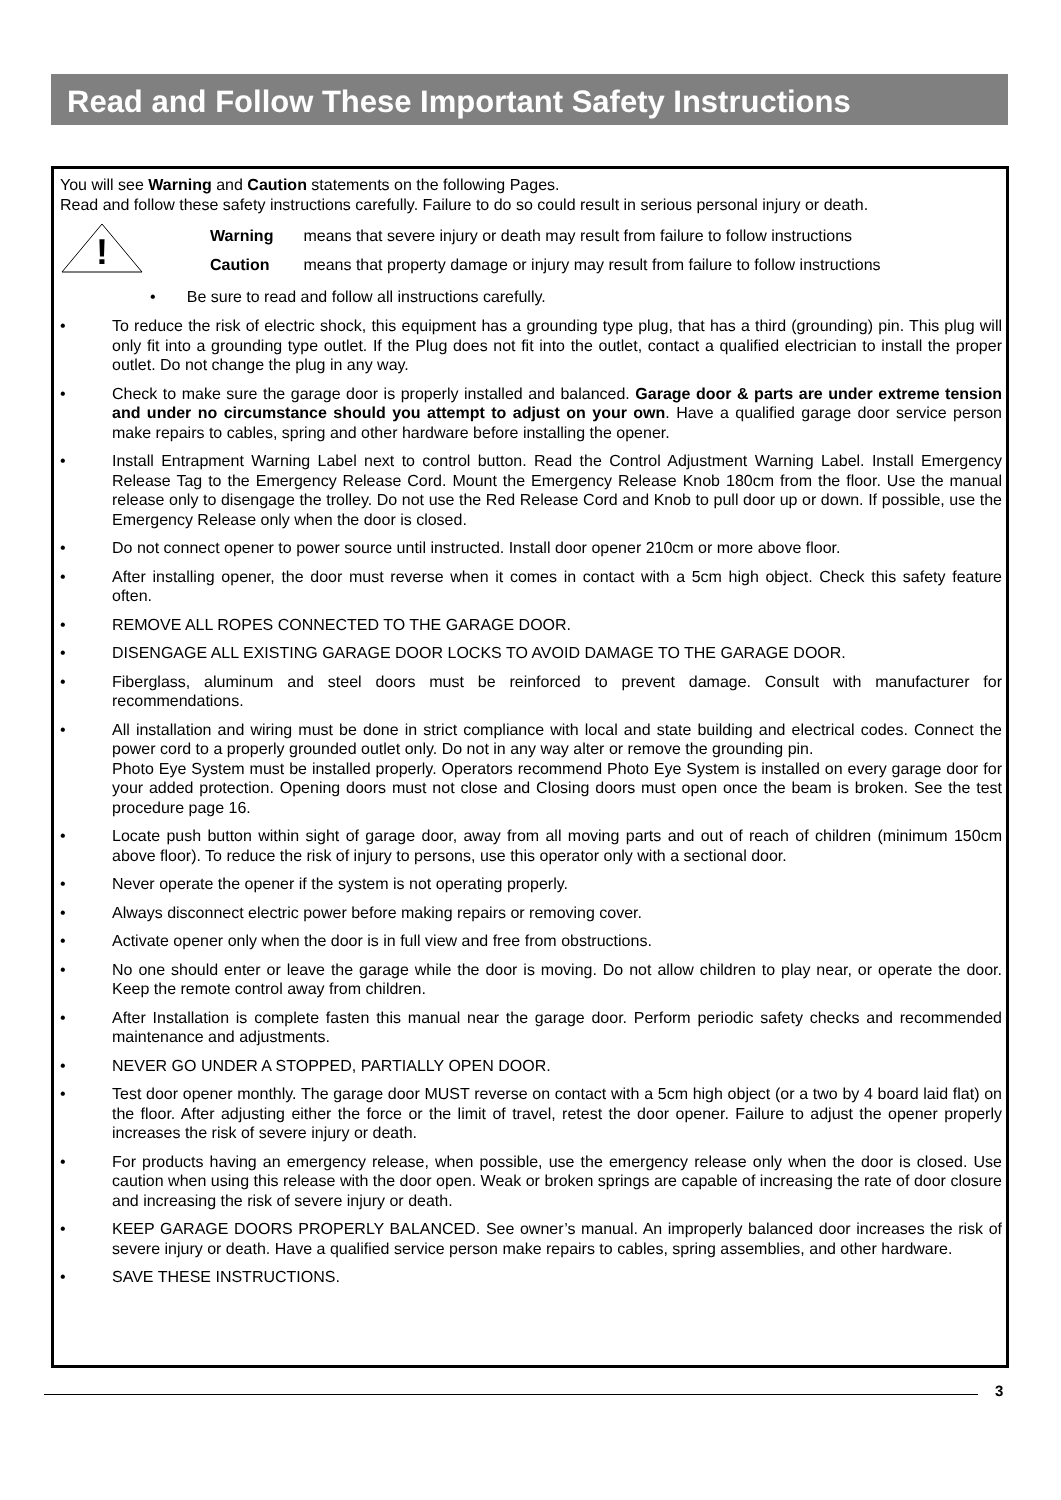Read and Follow These Important Safety Instructions
You will see Warning and Caution statements on the following Pages.
Read and follow these safety instructions carefully. Failure to do so could result in serious personal injury or death.
!
| Warning | means that severe injury or death may result from failure to follow instructions |
| Caution | means that property damage or injury may result from failure to follow instructions |
• Be sure to read and follow all instructions carefully.
• To reduce the risk of electric shock, this equipment has a grounding type plug, that has a third (grounding) pin. This plug will only fit into a grounding type outlet. If the Plug does not fit into the outlet, contact a qualified electrician to install the proper outlet. Do not change the plug in any way.
• Check to make sure the garage door is properly installed and balanced. Garage door & parts are under extreme tension and under no circumstance should you attempt to adjust on your own. Have a qualified garage door service person make repairs to cables, spring and other hardware before installing the opener.
• Install Entrapment Warning Label next to control button. Read the Control Adjustment Warning Label. Install Emergency Release Tag to the Emergency Release Cord. Mount the Emergency Release Knob 180cm from the floor. Use the manual release only to disengage the trolley. Do not use the Red Release Cord and Knob to pull door up or down. If possible, use the Emergency Release only when the door is closed.
• Do not connect opener to power source until instructed. Install door opener 210cm or more above floor.
• After installing opener, the door must reverse when it comes in contact with a 5cm high object. Check this safety feature often.
• REMOVE ALL ROPES CONNECTED TO THE GARAGE DOOR.
• DISENGAGE ALL EXISTING GARAGE DOOR LOCKS TO AVOID DAMAGE TO THE GARAGE DOOR.
• Fiberglass, aluminum and steel doors must be reinforced to prevent damage. Consult with manufacturer for recommendations.
• All installation and wiring must be done in strict compliance with local and state building and electrical codes. Connect the power cord to a properly grounded outlet only. Do not in any way alter or remove the grounding pin.
Photo Eye System must be installed properly. Operators recommend Photo Eye System is installed on every garage door for your added protection. Opening doors must not close and Closing doors must open once the beam is broken. See the test procedure page 16.
• Locate push button within sight of garage door, away from all moving parts and out of reach of children (minimum 150cm above floor). To reduce the risk of injury to persons, use this operator only with a sectional door.
• Never operate the opener if the system is not operating properly.
• Always disconnect electric power before making repairs or removing cover.
• Activate opener only when the door is in full view and free from obstructions.
• No one should enter or leave the garage while the door is moving. Do not allow children to play near, or operate the door. Keep the remote control away from children.
• After Installation is complete fasten this manual near the garage door. Perform periodic safety checks and recommended maintenance and adjustments.
• NEVER GO UNDER A STOPPED, PARTIALLY OPEN DOOR.
• Test door opener monthly. The garage door MUST reverse on contact with a 5cm high object (or a two by 4 board laid flat) on the floor. After adjusting either the force or the limit of travel, retest the door opener. Failure to adjust the opener properly increases the risk of severe injury or death.
• For products having an emergency release, when possible, use the emergency release only when the door is closed. Use caution when using this release with the door open. Weak or broken springs are capable of increasing the rate of door closure and increasing the risk of severe injury or death.
• KEEP GARAGE DOORS PROPERLY BALANCED. See owner’s manual. An improperly balanced door increases the risk of severe injury or death. Have a qualified service person make repairs to cables, spring assemblies, and other hardware.
• SAVE THESE INSTRUCTIONS.
3